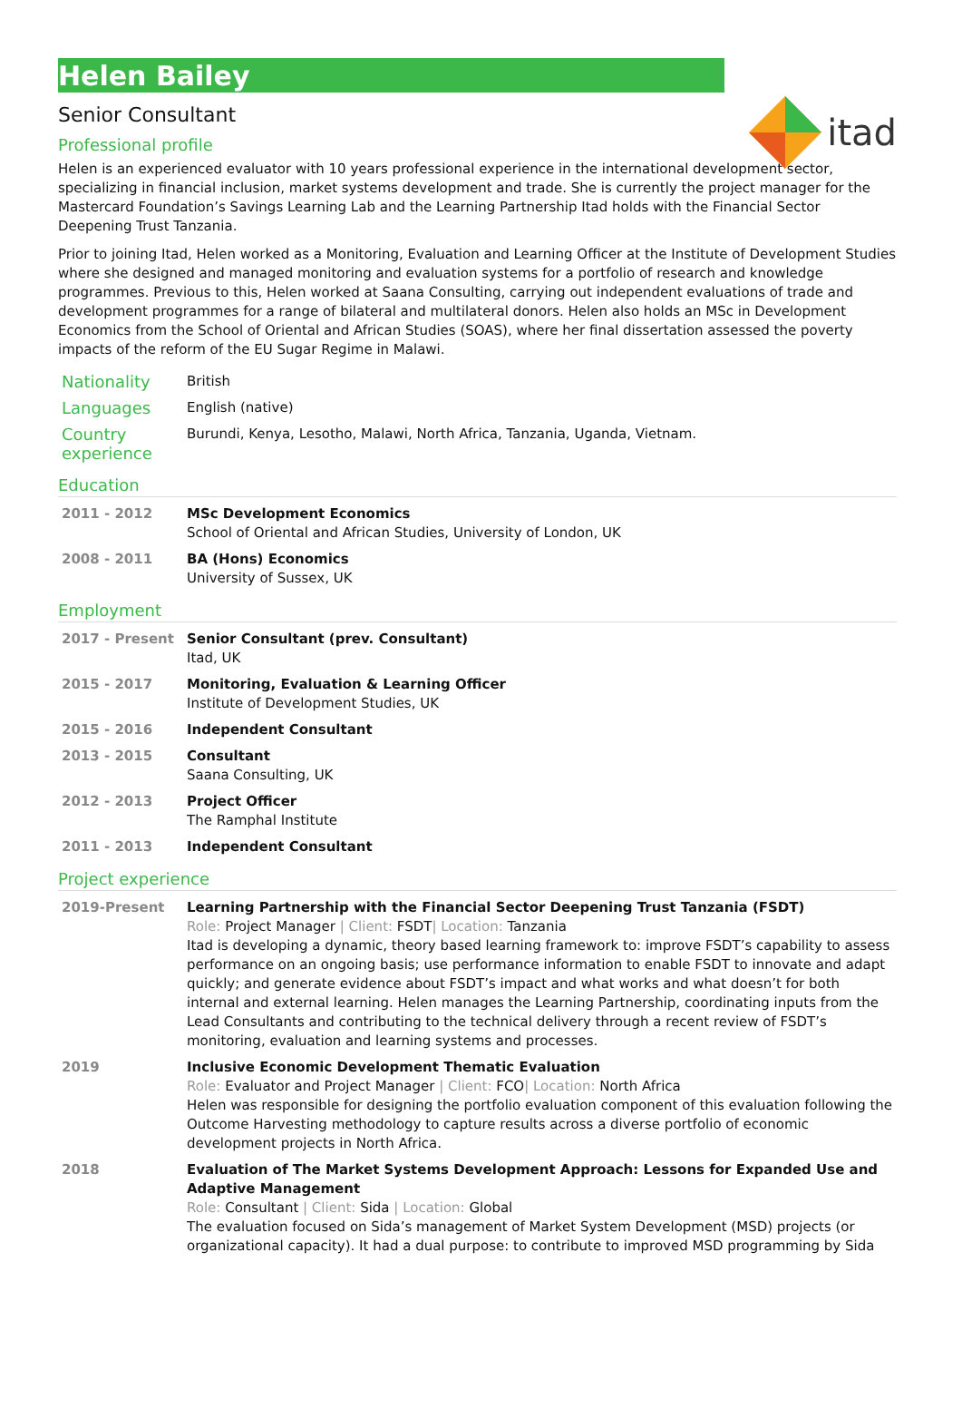itad
Helen Bailey
Senior Consultant
Professional profile
Helen is an experienced evaluator with 10 years professional experience in the international development sector, specializing in financial inclusion, market systems development and trade. She is currently the project manager for the Mastercard Foundation’s Savings Learning Lab and the Learning Partnership Itad holds with the Financial Sector Deepening Trust Tanzania.
Prior to joining Itad, Helen worked as a Monitoring, Evaluation and Learning Officer at the Institute of Development Studies where she designed and managed monitoring and evaluation systems for a portfolio of research and knowledge programmes. Previous to this, Helen worked at Saana Consulting, carrying out independent evaluations of trade and development programmes for a range of bilateral and multilateral donors. Helen also holds an MSc in Development Economics from the School of Oriental and African Studies (SOAS), where her final dissertation assessed the poverty impacts of the reform of the EU Sugar Regime in Malawi.
| Nationality | British |
| Languages | English (native) |
| Country experience | Burundi, Kenya, Lesotho, Malawi, North Africa, Tanzania, Uganda, Vietnam. |
Education
| 2011 - 2012 | MSc Development Economics School of Oriental and African Studies, University of London, UK |
| 2008 - 2011 | BA (Hons) Economics University of Sussex, UK |
Employment
| 2017 - Present | Senior Consultant (prev. Consultant) Itad, UK |
| 2015 - 2017 | Monitoring, Evaluation & Learning Officer Institute of Development Studies, UK |
| 2015 - 2016 | Independent Consultant |
| 2013 - 2015 | Consultant Saana Consulting, UK |
| 2012 - 2013 | Project Officer The Ramphal Institute |
| 2011 - 2013 | Independent Consultant |
Project experience
| 2019-Present | Learning Partnership with the Financial Sector Deepening Trust Tanzania (FSDT) Role: Project Manager / Client: FSDT / Location: Tanzania Itad is developing a dynamic, theory based learning framework to: improve FSDT’s capability to assess performance on an ongoing basis; use performance information to enable FSDT to innovate and adapt quickly; and generate evidence about FSDT’s impact and what works and what doesn’t for both internal and external learning. Helen manages the Learning Partnership, coordinating inputs from the Lead Consultants and contributing to the technical delivery through a recent review of FSDT’s monitoring, evaluation and learning systems and processes. |
| 2019 | Inclusive Economic Development Thematic Evaluation Role: Evaluator and Project Manager / Client: FCO / Location: North Africa Helen was responsible for designing the portfolio evaluation component of this evaluation following the Outcome Harvesting methodology to capture results across a diverse portfolio of economic development projects in North Africa. |
| 2018 | Evaluation of The Market Systems Development Approach: Lessons for Expanded Use and Adaptive Management Role: Consultant / Client: Sida / Location: Global The evaluation focused on Sida’s management of Market System Development (MSD) projects (or organizational capacity). It had a dual purpose: to contribute to improved MSD programming by Sida |